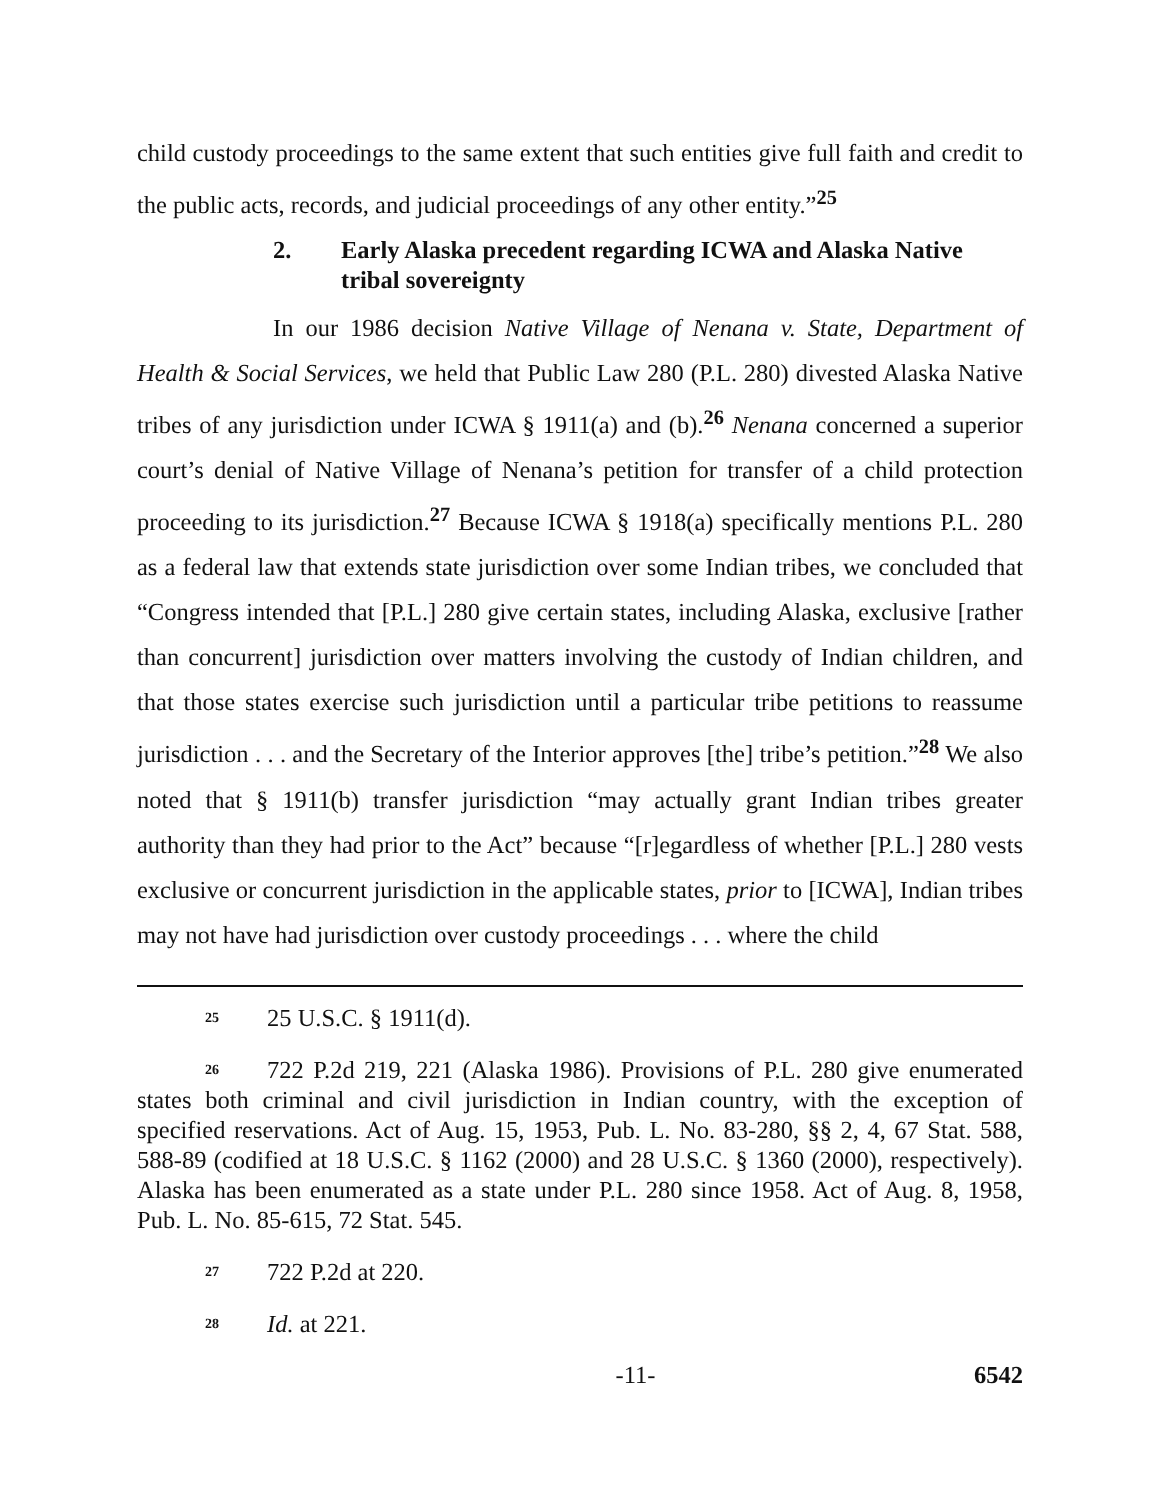child custody proceedings to the same extent that such entities give full faith and credit to the public acts, records, and judicial proceedings of any other entity.”<sup>25</sup>
2. Early Alaska precedent regarding ICWA and Alaska Native tribal sovereignty
In our 1986 decision Native Village of Nenana v. State, Department of Health & Social Services, we held that Public Law 280 (P.L. 280) divested Alaska Native tribes of any jurisdiction under ICWA § 1911(a) and (b).<sup>26</sup> Nenana concerned a superior court’s denial of Native Village of Nenana’s petition for transfer of a child protection proceeding to its jurisdiction.<sup>27</sup> Because ICWA § 1918(a) specifically mentions P.L. 280 as a federal law that extends state jurisdiction over some Indian tribes, we concluded that “Congress intended that [P.L.] 280 give certain states, including Alaska, exclusive [rather than concurrent] jurisdiction over matters involving the custody of Indian children, and that those states exercise such jurisdiction until a particular tribe petitions to reassume jurisdiction . . . and the Secretary of the Interior approves [the] tribe’s petition.”<sup>28</sup> We also noted that § 1911(b) transfer jurisdiction “may actually grant Indian tribes greater authority than they had prior to the Act” because “[r]egardless of whether [P.L.] 280 vests exclusive or concurrent jurisdiction in the applicable states, prior to [ICWA], Indian tribes may not have had jurisdiction over custody proceedings . . . where the child
<sup>25</sup> 25 U.S.C. § 1911(d).
<sup>26</sup> 722 P.2d 219, 221 (Alaska 1986). Provisions of P.L. 280 give enumerated states both criminal and civil jurisdiction in Indian country, with the exception of specified reservations. Act of Aug. 15, 1953, Pub. L. No. 83-280, §§ 2, 4, 67 Stat. 588, 588-89 (codified at 18 U.S.C. § 1162 (2000) and 28 U.S.C. § 1360 (2000), respectively). Alaska has been enumerated as a state under P.L. 280 since 1958. Act of Aug. 8, 1958, Pub. L. No. 85-615, 72 Stat. 545.
<sup>27</sup> 722 P.2d at 220.
<sup>28</sup> Id. at 221.
-11- 6542